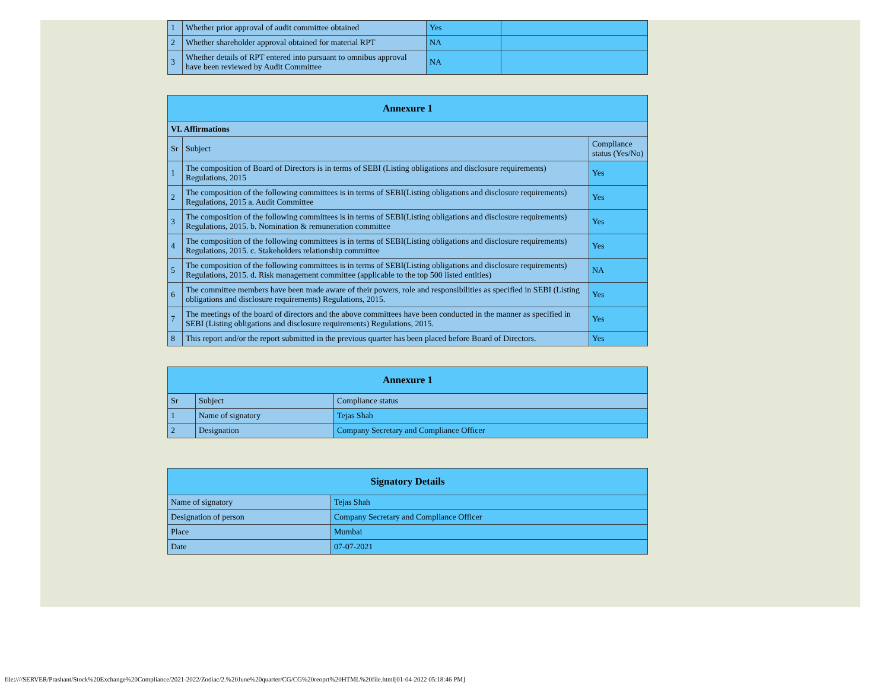| 1 | Whether prior approval of audit committee obtained | Yes | |
| 2 | Whether shareholder approval obtained for material RPT | NA | |
| 3 | Whether details of RPT entered into pursuant to omnibus approval have been reviewed by Audit Committee | NA | |
| Annexure 1 | | |
| --- | --- | --- |
| VI. Affirmations | | |
| Sr | Subject | Compliance status (Yes/No) |
| 1 | The composition of Board of Directors is in terms of SEBI (Listing obligations and disclosure requirements) Regulations, 2015 | Yes |
| 2 | The composition of the following committees is in terms of SEBI(Listing obligations and disclosure requirements) Regulations, 2015 a. Audit Committee | Yes |
| 3 | The composition of the following committees is in terms of SEBI(Listing obligations and disclosure requirements) Regulations, 2015. b. Nomination & remuneration committee | Yes |
| 4 | The composition of the following committees is in terms of SEBI(Listing obligations and disclosure requirements) Regulations, 2015. c. Stakeholders relationship committee | Yes |
| 5 | The composition of the following committees is in terms of SEBI(Listing obligations and disclosure requirements) Regulations, 2015. d. Risk management committee (applicable to the top 500 listed entities) | NA |
| 6 | The committee members have been made aware of their powers, role and responsibilities as specified in SEBI (Listing obligations and disclosure requirements) Regulations, 2015. | Yes |
| 7 | The meetings of the board of directors and the above committees have been conducted in the manner as specified in SEBI (Listing obligations and disclosure requirements) Regulations, 2015. | Yes |
| 8 | This report and/or the report submitted in the previous quarter has been placed before Board of Directors. | Yes |
| Annexure 1 | | |
| --- | --- | --- |
| Sr | Subject | Compliance status |
| 1 | Name of signatory | Tejas Shah |
| 2 | Designation | Company Secretary and Compliance Officer |
| Signatory Details | |
| --- | --- |
| Name of signatory | Tejas Shah |
| Designation of person | Company Secretary and Compliance Officer |
| Place | Mumbai |
| Date | 07-07-2021 |
file:////SERVER/Prashant/Stock%20Exchange%20Compliance/2021-2022/Zodiac/2.%20June%20quarter/CG/CG%20reoprt%20HTML%20file.html[01-04-2022 05:18:46 PM]